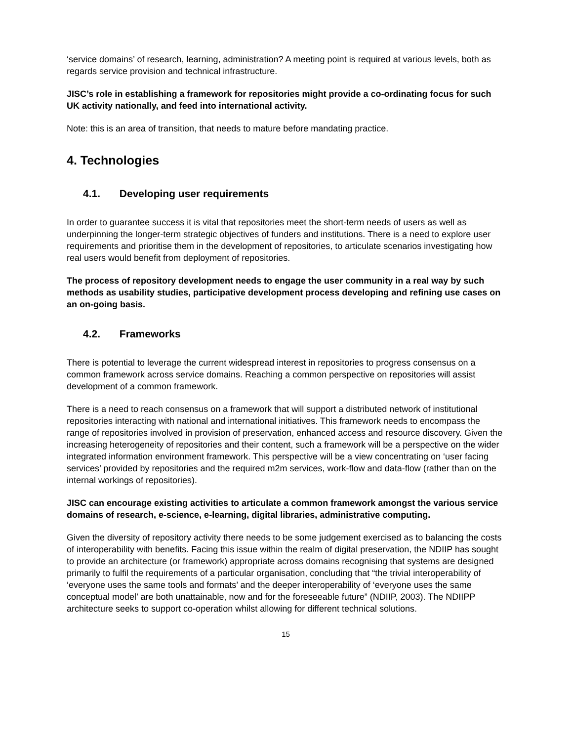‘service domains’ of research, learning, administration? A meeting point is required at various levels, both as regards service provision and technical infrastructure.
JISC’s role in establishing a framework for repositories might provide a co-ordinating focus for such UK activity nationally, and feed into international activity.
Note: this is an area of transition, that needs to mature before mandating practice.
4. Technologies
4.1. Developing user requirements
In order to guarantee success it is vital that repositories meet the short-term needs of users as well as underpinning the longer-term strategic objectives of funders and institutions. There is a need to explore user requirements and prioritise them in the development of repositories, to articulate scenarios investigating how real users would benefit from deployment of repositories.
The process of repository development needs to engage the user community in a real way by such methods as usability studies, participative development process developing and refining use cases on an on-going basis.
4.2. Frameworks
There is potential to leverage the current widespread interest in repositories to progress consensus on a common framework across service domains. Reaching a common perspective on repositories will assist development of a common framework.
There is a need to reach consensus on a framework that will support a distributed network of institutional repositories interacting with national and international initiatives. This framework needs to encompass the range of repositories involved in provision of preservation, enhanced access and resource discovery. Given the increasing heterogeneity of repositories and their content, such a framework will be a perspective on the wider integrated information environment framework. This perspective will be a view concentrating on ‘user facing services’ provided by repositories and the required m2m services, work-flow and data-flow (rather than on the internal workings of repositories).
JISC can encourage existing activities to articulate a common framework amongst the various service domains of research, e-science, e-learning, digital libraries, administrative computing.
Given the diversity of repository activity there needs to be some judgement exercised as to balancing the costs of interoperability with benefits. Facing this issue within the realm of digital preservation, the NDIIP has sought to provide an architecture (or framework) appropriate across domains recognising that systems are designed primarily to fulfil the requirements of a particular organisation, concluding that “the trivial interoperability of ‘everyone uses the same tools and formats’ and the deeper interoperability of ‘everyone uses the same conceptual model’ are both unattainable, now and for the foreseeable future” (NDIIP, 2003). The NDIIPP architecture seeks to support co-operation whilst allowing for different technical solutions.
15